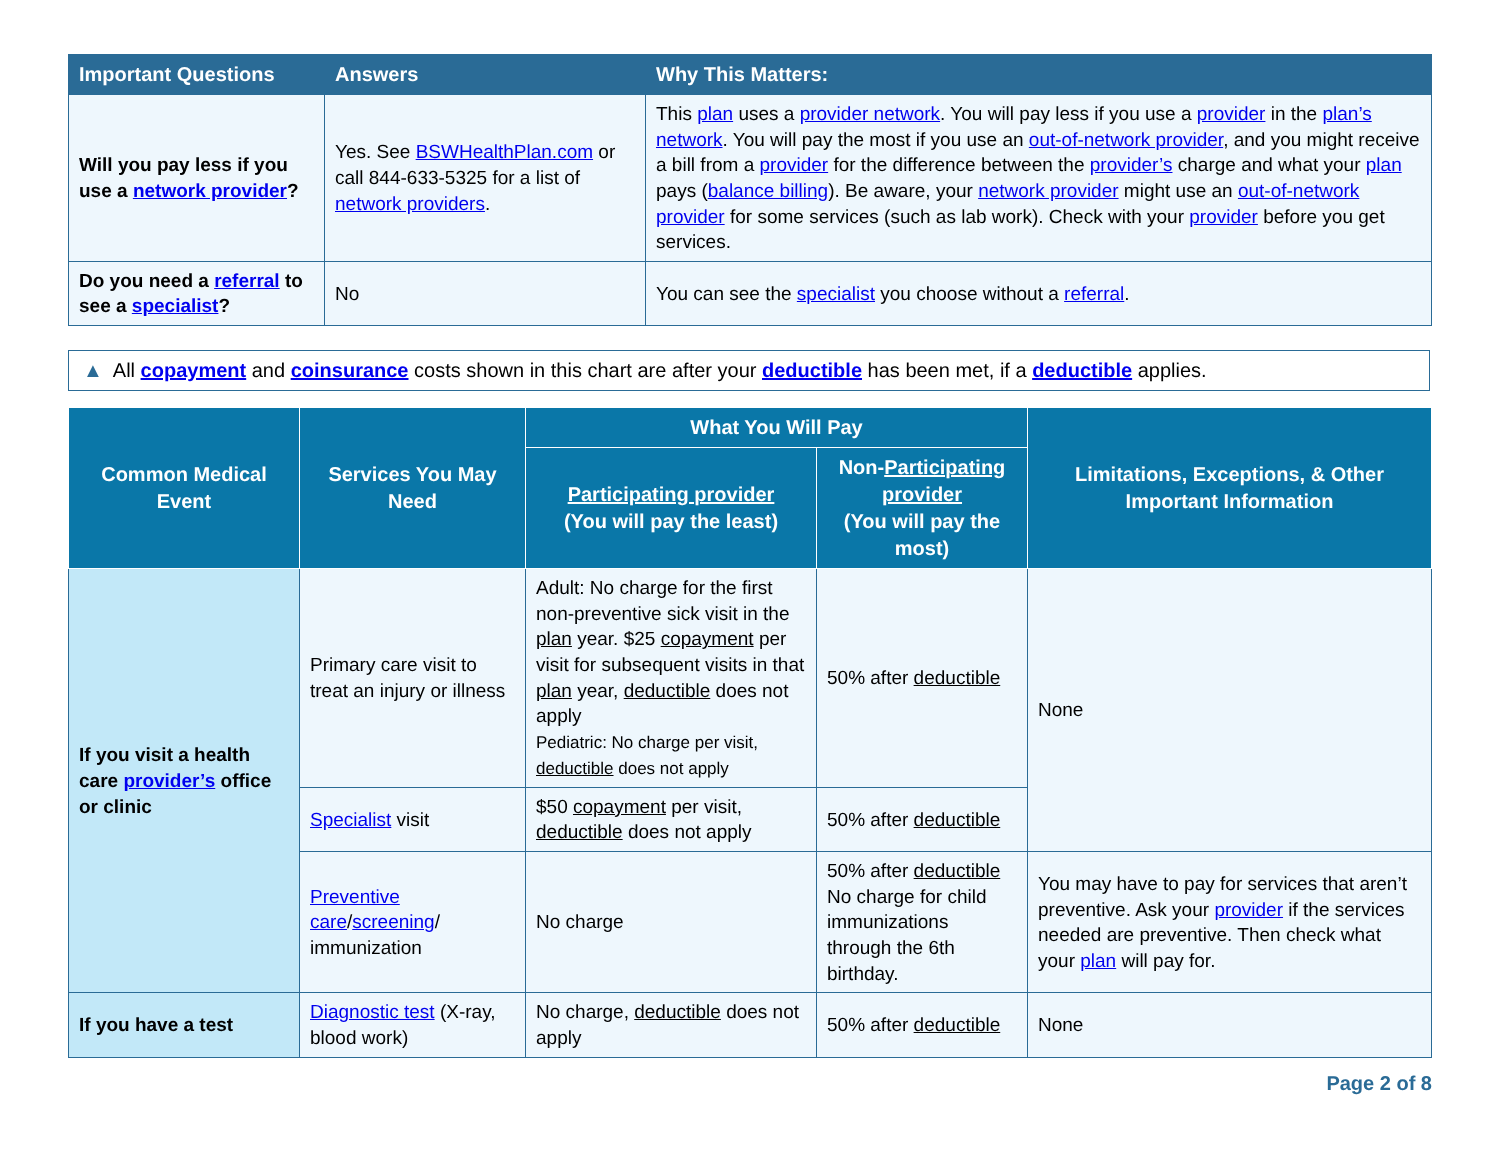| Important Questions | Answers | Why This Matters: |
| --- | --- | --- |
| Will you pay less if you use a network provider ? | Yes. See BSWHealthPlan.com or call 844-633-5325 for a list of network providers . | This plan uses a provider network . You will pay less if you use a provider in the plan’s network . You will pay the most if you use an out-of-network provider , and you might receive a bill from a provider for the difference between the provider’s charge and what your plan pays ( balance billing ). Be aware, your network provider might use an out-of-network provider for some services (such as lab work). Check with your provider before you get services. |
| Do you need a referral to see a specialist ? | No | You can see the specialist you choose without a referral . |
▲ All copayment and coinsurance costs shown in this chart are after your deductible has been met, if a deductible applies.
| Common Medical Event | Services You May Need | What You Will Pay | | Limitations, Exceptions, & Other Important Information |
| --- | --- | --- | --- | --- |
| | | Participating provider (You will pay the least) | Non- Participating provider (You will pay the most) | |
| If you visit a health care provider’s office or clinic | Primary care visit to treat an injury or illness | Adult: No charge for the first non-preventive sick visit in the plan year. $25 copayment per visit for subsequent visits in that plan year, deductible does not apply Pediatric: No charge per visit, deductible does not apply | 50% after deductible | None |
| | Specialist visit | $50 copayment per visit, deductible does not apply | 50% after deductible | |
| | Preventive care / screening / immunization | No charge | 50% after deductible No charge for child immunizations through the 6th birthday. | You may have to pay for services that aren’t preventive. Ask your provider if the services needed are preventive. Then check what your plan will pay for. |
| If you have a test | Diagnostic test (X-ray, blood work) | No charge, deductible does not apply | 50% after deductible | None |
Page 2 of 8